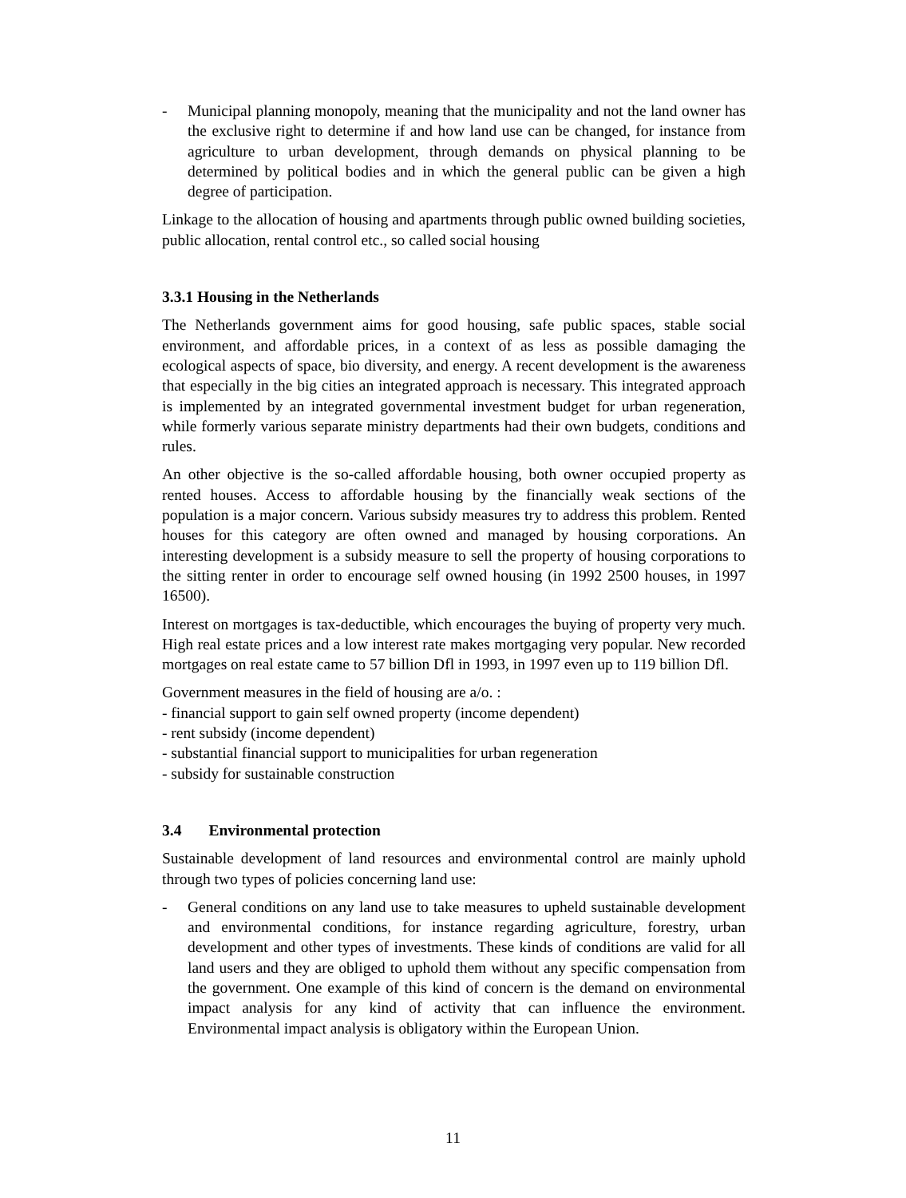- Municipal planning monopoly, meaning that the municipality and not the land owner has the exclusive right to determine if and how land use can be changed, for instance from agriculture to urban development, through demands on physical planning to be determined by political bodies and in which the general public can be given a high degree of participation.
Linkage to the allocation of housing and apartments through public owned building societies, public allocation, rental control etc., so called social housing
3.3.1 Housing in the Netherlands
The Netherlands government aims for good housing, safe public spaces, stable social environment, and affordable prices, in a context of as less as possible damaging the ecological aspects of space, bio diversity, and energy. A recent development is the awareness that especially in the big cities an integrated approach is necessary. This integrated approach is implemented by an integrated governmental investment budget for urban regeneration, while formerly various separate ministry departments had their own budgets, conditions and rules.
An other objective is the so-called affordable housing, both owner occupied property as rented houses. Access to affordable housing by the financially weak sections of the population is a major concern. Various subsidy measures try to address this problem. Rented houses for this category are often owned and managed by housing corporations. An interesting development is a subsidy measure to sell the property of housing corporations to the sitting renter in order to encourage self owned housing (in 1992 2500 houses, in 1997 16500).
Interest on mortgages is tax-deductible, which encourages the buying of property very much. High real estate prices and a low interest rate makes mortgaging very popular. New recorded mortgages on real estate came to 57 billion Dfl in 1993, in 1997 even up to 119 billion Dfl.
Government measures in the field of housing are a/o. :
- financial support to gain self owned property (income dependent)
- rent subsidy (income dependent)
- substantial financial support to municipalities for urban regeneration
- subsidy for sustainable construction
3.4 Environmental protection
Sustainable development of land resources and environmental control are mainly uphold through two types of policies concerning land use:
- General conditions on any land use to take measures to upheld sustainable development and environmental conditions, for instance regarding agriculture, forestry, urban development and other types of investments. These kinds of conditions are valid for all land users and they are obliged to uphold them without any specific compensation from the government. One example of this kind of concern is the demand on environmental impact analysis for any kind of activity that can influence the environment. Environmental impact analysis is obligatory within the European Union.
11